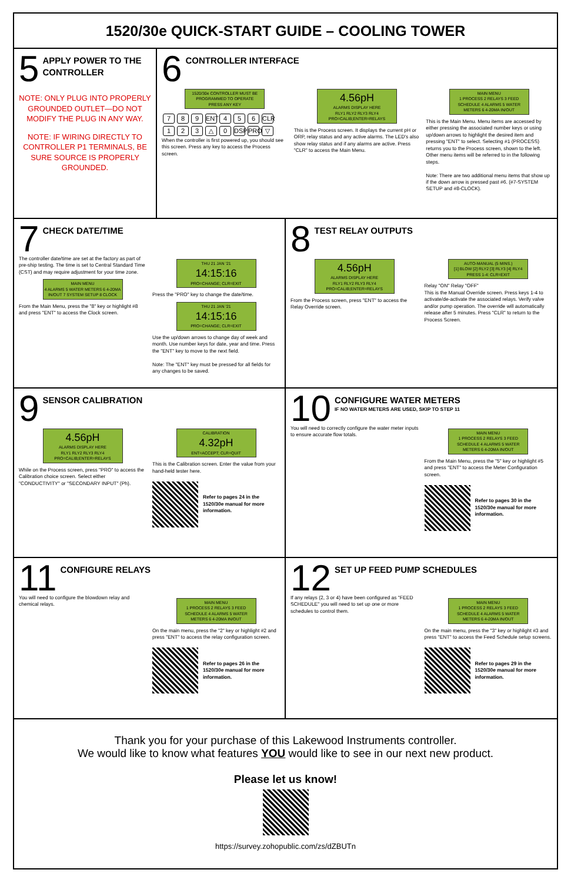1520/30e QUICK-START GUIDE – COOLING TOWER
5
APPLY POWER TO THE CONTROLLER
NOTE: ONLY PLUG INTO PROPERLY GROUNDED OUTLET—DO NOT MODIFY THE PLUG IN ANY WAY.
NOTE: IF WIRING DIRECTLY TO CONTROLLER P1 TERMINALS, BE SURE SOURCE IS PROPERLY GROUNDED.
6
CONTROLLER INTERFACE
1520/30e CONTROLLER MUST BE PROGRAMMED TO OPERATE
PRESS ANY KEY
7 8 9 ENT 4 5 6 CLR 123 △ 0 DSP PRO ▽
When the controller is first powered up, you should see this screen. Press any key to access the Process screen.
4.56pH
ALARMS DISPLAY HERE
RLY1 RLY2 RLY3 RLY4
PRO=CALIB;ENTER=RELAYS
This is the Process screen. It displays the current pH or ORP, relay status and any active alarms. The LED's also show relay status and if any alarms are active. Press "CLR" to access the Main Menu.
MAIN MENU
1 PROCESS 2 RELAYS 3 FEED SCHEDULE 4 ALARMS 5 WATER METERS 6 4-20MA IN/OUT
This is the Main Menu. Menu items are accessed by either pressing the associated number keys or using up/down arrows to highlight the desired item and pressing "ENT" to select. Selecting #1 (PROCESS) returns you to the Process screen, shown to the left. Other menu items will be referred to in the following steps.
Note: There are two additional menu items that show up if the down arrow is pressed past #6. (#7-SYSTEM SETUP and #8-CLOCK).
7
CHECK DATE/TIME
The controller date/time are set at the factory as part of pre-ship testing. The time is set to Central Standard Time (CST) and may require adjustment for your time zone.
MAIN MENU
4 ALARMS 5 WATER METERS 6 4-20MA IN/OUT 7 SYSTEM SETUP 8 CLOCK
From the Main Menu, press the "8" key or highlight #8 and press "ENT" to access the Clock screen.
THU 21 JAN '21
14:15:16
PRO=CHANGE; CLR=EXIT
Press the "PRO" key to change the date/time.
THU 21 JAN '21
14:15:16
PRO=CHANGE; CLR=EXIT
Use the up/down arrows to change day of week and month. Use number keys for date, year and time. Press the "ENT" key to move to the next field.
Note: The "ENT" key must be pressed for all fields for any changes to be saved.
8
TEST RELAY OUTPUTS
4.56pH
ALARMS DISPLAY HERE
RLY1 RLY2 RLY3 RLY4
PRO=CALIB;ENTER=RELAYS
From the Process screen, press "ENT" to access the Relay Override screen.
AUTO-MANUAL (5 MINS.)
[1] BLOW [2] RLY2 [3] RLY3 [4] RLY4
PRESS 1-4: CLR=EXIT
Relay "ON" Relay "OFF"
This is the Manual Override screen. Press keys 1-4 to activate/de-activate the associated relays. Verify valve and/or pump operation. The override will automatically release after 5 minutes. Press "CLR" to return to the Process Screen.
9
SENSOR CALIBRATION
4.56pH
ALARMS DISPLAY HERE
RLY1 RLY2 RLY3 RLY4
PRO=CALIB;ENTER=RELAYS
While on the Process screen, press "PRO" to access the Calibration choice screen. Select either "CONDUCTIVITY" or "SECONDARY INPUT" (Ph).
CALIBRATION
4.32pH
ENT=ACCEPT; CLR=QUIT
This is the Calibration screen. Enter the value from your hand-held tester here.
Refer to pages 24 in the 1520/30e manual for more information.
10
CONFIGURE WATER METERS
IF NO WATER METERS ARE USED, SKIP TO STEP 11
You will need to correctly configure the water meter inputs to ensure accurate flow totals.
MAIN MENU
1 PROCESS 2 RELAYS 3 FEED SCHEDULE 4 ALARMS 5 WATER METERS 6 4-20MA IN/OUT
From the Main Menu, press the "5" key or highlight #5 and press "ENT" to access the Meter Configuration screen.
Refer to pages 30 in the 1520/30e manual for more information.
11
CONFIGURE RELAYS
You will need to configure the blowdown relay and chemical relays.
MAIN MENU
1 PROCESS 2 RELAYS 3 FEED SCHEDULE 4 ALARMS 5 WATER METERS 6 4-20MA IN/OUT
On the main menu, press the "2" key or highlight #2 and press "ENT" to access the relay configuration screen.
Refer to pages 26 in the 1520/30e manual for more information.
12
SET UP FEED PUMP SCHEDULES
If any relays (2, 3 or 4) have been configured as "FEED SCHEDULE" you will need to set up one or more schedules to control them.
MAIN MENU
1 PROCESS 2 RELAYS 3 FEED SCHEDULE 4 ALARMS 5 WATER METERS 6 4-20MA IN/OUT
On the main menu, press the "3" key or highlight #3 and press "ENT" to access the Feed Schedule setup screens.
Refer to pages 29 in the 1520/30e manual for more information.
Thank you for your purchase of this Lakewood Instruments controller.
We would like to know what features YOU would like to see in our next new product.
Please let us know!
https://survey.zohopublic.com/zs/dZBUTn